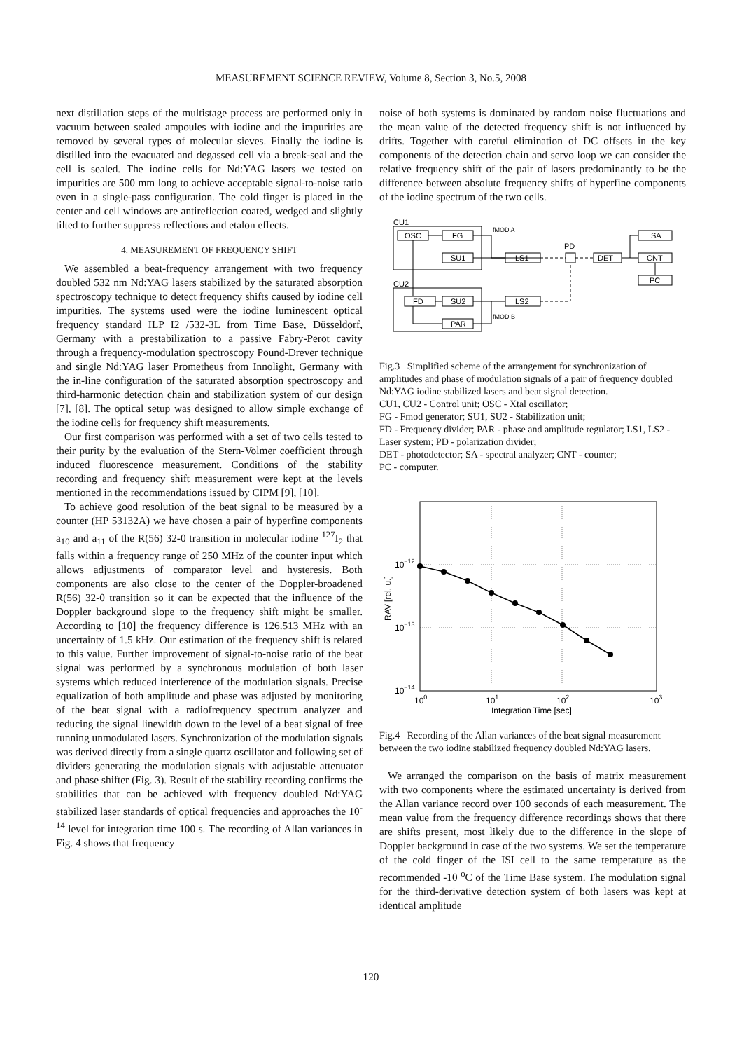MEASUREMENT SCIENCE REVIEW, Volume 8, Section 3, No.5, 2008
next distillation steps of the multistage process are performed only in vacuum between sealed ampoules with iodine and the impurities are removed by several types of molecular sieves. Finally the iodine is distilled into the evacuated and degassed cell via a break-seal and the cell is sealed. The iodine cells for Nd:YAG lasers we tested on impurities are 500 mm long to achieve acceptable signal-to-noise ratio even in a single-pass configuration. The cold finger is placed in the center and cell windows are antireflection coated, wedged and slightly tilted to further suppress reflections and etalon effects.
4. MEASUREMENT OF FREQUENCY SHIFT
We assembled a beat-frequency arrangement with two frequency doubled 532 nm Nd:YAG lasers stabilized by the saturated absorption spectroscopy technique to detect frequency shifts caused by iodine cell impurities. The systems used were the iodine luminescent optical frequency standard ILP I2 /532-3L from Time Base, Düsseldorf, Germany with a prestabilization to a passive Fabry-Perot cavity through a frequency-modulation spectroscopy Pound-Drever technique and single Nd:YAG laser Prometheus from Innolight, Germany with the in-line configuration of the saturated absorption spectroscopy and third-harmonic detection chain and stabilization system of our design [7], [8]. The optical setup was designed to allow simple exchange of the iodine cells for frequency shift measurements.
Our first comparison was performed with a set of two cells tested to their purity by the evaluation of the Stern-Volmer coefficient through induced fluorescence measurement. Conditions of the stability recording and frequency shift measurement were kept at the levels mentioned in the recommendations issued by CIPM [9], [10].
To achieve good resolution of the beat signal to be measured by a counter (HP 53132A) we have chosen a pair of hyperfine components a<sub>10</sub> and a<sub>11</sub> of the R(56) 32-0 transition in molecular iodine <sup>127</sup>I<sub>2</sub> that falls within a frequency range of 250 MHz of the counter input which allows adjustments of comparator level and hysteresis. Both components are also close to the center of the Doppler-broadened R(56) 32-0 transition so it can be expected that the influence of the Doppler background slope to the frequency shift might be smaller. According to [10] the frequency difference is 126.513 MHz with an uncertainty of 1.5 kHz. Our estimation of the frequency shift is related to this value. Further improvement of signal-to-noise ratio of the beat signal was performed by a synchronous modulation of both laser systems which reduced interference of the modulation signals. Precise equalization of both amplitude and phase was adjusted by monitoring of the beat signal with a radiofrequency spectrum analyzer and reducing the signal linewidth down to the level of a beat signal of free running unmodulated lasers. Synchronization of the modulation signals was derived directly from a single quartz oscillator and following set of dividers generating the modulation signals with adjustable attenuator and phase shifter (Fig. 3). Result of the stability recording confirms the stabilities that can be achieved with frequency doubled Nd:YAG stabilized laser standards of optical frequencies and approaches the 10<sup>-14</sup> level for integration time 100 s. The recording of Allan variances in Fig. 4 shows that frequency
noise of both systems is dominated by random noise fluctuations and the mean value of the detected frequency shift is not influenced by drifts. Together with careful elimination of DC offsets in the key components of the detection chain and servo loop we can consider the relative frequency shift of the pair of lasers predominantly to be the difference between absolute frequency shifts of hyperfine components of the iodine spectrum of the two cells.
CU1
CU2
OSC
FG
SU1
LS1
PD
DET
SA
CNT
PC
FD
SU2
LS2
PAR
fMOD A
fMOD B
Fig.3 Simplified scheme of the arrangement for synchronization of amplitudes and phase of modulation signals of a pair of frequency doubled Nd:YAG iodine stabilized lasers and beat signal detection.
CU1, CU2 - Control unit; OSC - Xtal oscillator;
FG - Fmod generator; SU1, SU2 - Stabilization unit;
FD - Frequency divider; PAR - phase and amplitude regulator; LS1, LS2 - Laser system; PD - polarization divider;
DET - photodetector; SA - spectral analyzer; CNT - counter;
PC - computer.
10−12
10−13
10−14
100
101
102
103
Integration Time [sec]
RAV [rel. u.]
Fig.4 Recording of the Allan variances of the beat signal measurement between the two iodine stabilized frequency doubled Nd:YAG lasers.
We arranged the comparison on the basis of matrix measurement with two components where the estimated uncertainty is derived from the Allan variance record over 100 seconds of each measurement. The mean value from the frequency difference recordings shows that there are shifts present, most likely due to the difference in the slope of Doppler background in case of the two systems. We set the temperature of the cold finger of the ISI cell to the same temperature as the recommended -10 <sup>o</sup>C of the Time Base system. The modulation signal for the third-derivative detection system of both lasers was kept at identical amplitude
120